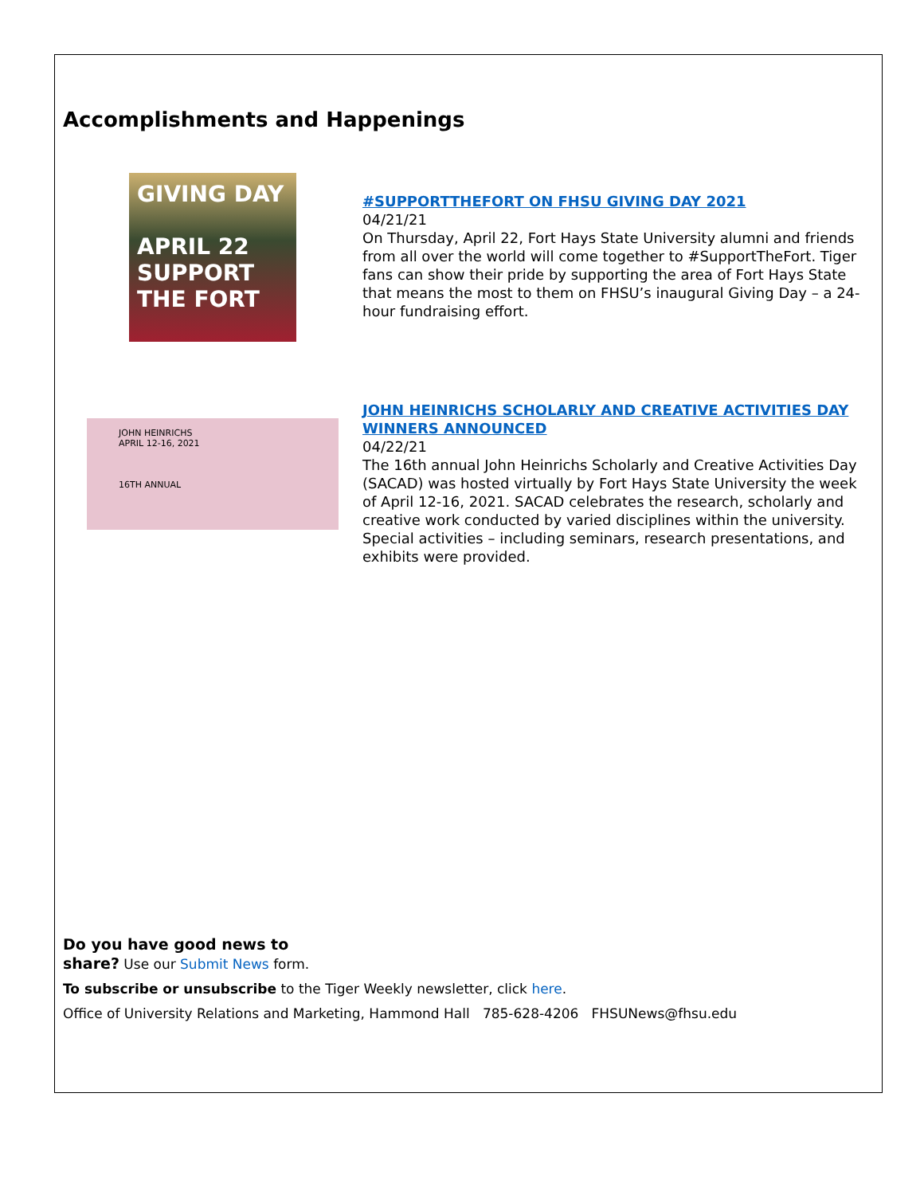Accomplishments and Happenings
GIVING DAY
APRIL 22
SUPPORT THE FORT
#SUPPORTTHEFORT ON FHSU GIVING DAY 2021
04/21/21
On Thursday, April 22, Fort Hays State University alumni and friends from all over the world will come together to #SupportTheFort. Tiger fans can show their pride by supporting the area of Fort Hays State that means the most to them on FHSU’s inaugural Giving Day – a 24-hour fundraising effort.
JOHN HEINRICHS
APRIL 12-16, 2021
16TH ANNUAL
JOHN HEINRICHS SCHOLARLY AND CREATIVE ACTIVITIES DAY WINNERS ANNOUNCED
04/22/21
The 16th annual John Heinrichs Scholarly and Creative Activities Day (SACAD) was hosted virtually by Fort Hays State University the week of April 12-16, 2021. SACAD celebrates the research, scholarly and creative work conducted by varied disciplines within the university. Special activities – including seminars, research presentations, and exhibits were provided.
Do you have good news to
share? Use our Submit News form.
To subscribe or unsubscribe to the Tiger Weekly newsletter, click here.
Office of University Relations and Marketing, Hammond Hall 785-628-4206 FHSUNews@fhsu.edu